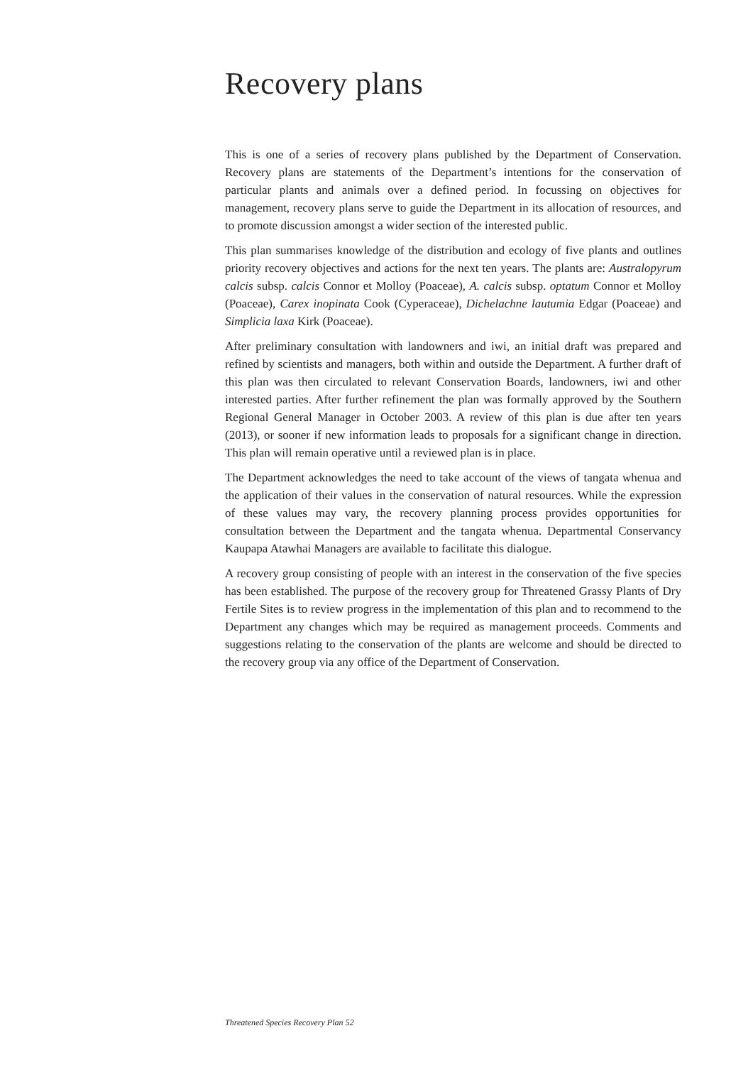Recovery plans
This is one of a series of recovery plans published by the Department of Conservation. Recovery plans are statements of the Department’s intentions for the conservation of particular plants and animals over a defined period. In focussing on objectives for management, recovery plans serve to guide the Department in its allocation of resources, and to promote discussion amongst a wider section of the interested public.
This plan summarises knowledge of the distribution and ecology of five plants and outlines priority recovery objectives and actions for the next ten years. The plants are: Australopyrum calcis subsp. calcis Connor et Molloy (Poaceae), A. calcis subsp. optatum Connor et Molloy (Poaceae), Carex inopinata Cook (Cyperaceae), Dichelachne lautumia Edgar (Poaceae) and Simplicia laxa Kirk (Poaceae).
After preliminary consultation with landowners and iwi, an initial draft was prepared and refined by scientists and managers, both within and outside the Department. A further draft of this plan was then circulated to relevant Conservation Boards, landowners, iwi and other interested parties. After further refinement the plan was formally approved by the Southern Regional General Manager in October 2003. A review of this plan is due after ten years (2013), or sooner if new information leads to proposals for a significant change in direction. This plan will remain operative until a reviewed plan is in place.
The Department acknowledges the need to take account of the views of tangata whenua and the application of their values in the conservation of natural resources. While the expression of these values may vary, the recovery planning process provides opportunities for consultation between the Department and the tangata whenua. Departmental Conservancy Kaupapa Atawhai Managers are available to facilitate this dialogue.
A recovery group consisting of people with an interest in the conservation of the five species has been established. The purpose of the recovery group for Threatened Grassy Plants of Dry Fertile Sites is to review progress in the implementation of this plan and to recommend to the Department any changes which may be required as management proceeds. Comments and suggestions relating to the conservation of the plants are welcome and should be directed to the recovery group via any office of the Department of Conservation.
Threatened Species Recovery Plan 52